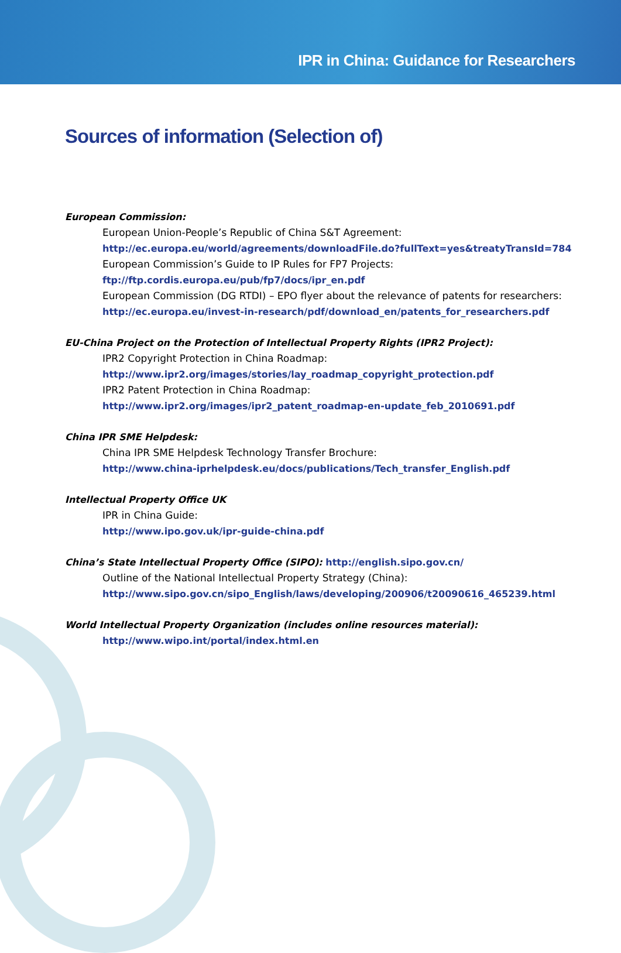IPR in China: Guidance for Researchers
Sources of information (Selection of)
European Commission:
European Union-People’s Republic of China S&T Agreement:
http://ec.europa.eu/world/agreements/downloadFile.do?fullText=yes&treatyTransId=784
European Commission’s Guide to IP Rules for FP7 Projects:
ftp://ftp.cordis.europa.eu/pub/fp7/docs/ipr_en.pdf
European Commission (DG RTDI) – EPO flyer about the relevance of patents for researchers:
http://ec.europa.eu/invest-in-research/pdf/download_en/patents_for_researchers.pdf
EU-China Project on the Protection of Intellectual Property Rights (IPR2 Project):
IPR2 Copyright Protection in China Roadmap:
http://www.ipr2.org/images/stories/lay_roadmap_copyright_protection.pdf
IPR2 Patent Protection in China Roadmap:
http://www.ipr2.org/images/ipr2_patent_roadmap-en-update_feb_2010691.pdf
China IPR SME Helpdesk:
China IPR SME Helpdesk Technology Transfer Brochure:
http://www.china-iprhelpdesk.eu/docs/publications/Tech_transfer_English.pdf
Intellectual Property Office UK
IPR in China Guide:
http://www.ipo.gov.uk/ipr-guide-china.pdf
China’s State Intellectual Property Office (SIPO): http://english.sipo.gov.cn/
Outline of the National Intellectual Property Strategy (China):
http://www.sipo.gov.cn/sipo_English/laws/developing/200906/t20090616_465239.html
World Intellectual Property Organization (includes online resources material):
http://www.wipo.int/portal/index.html.en